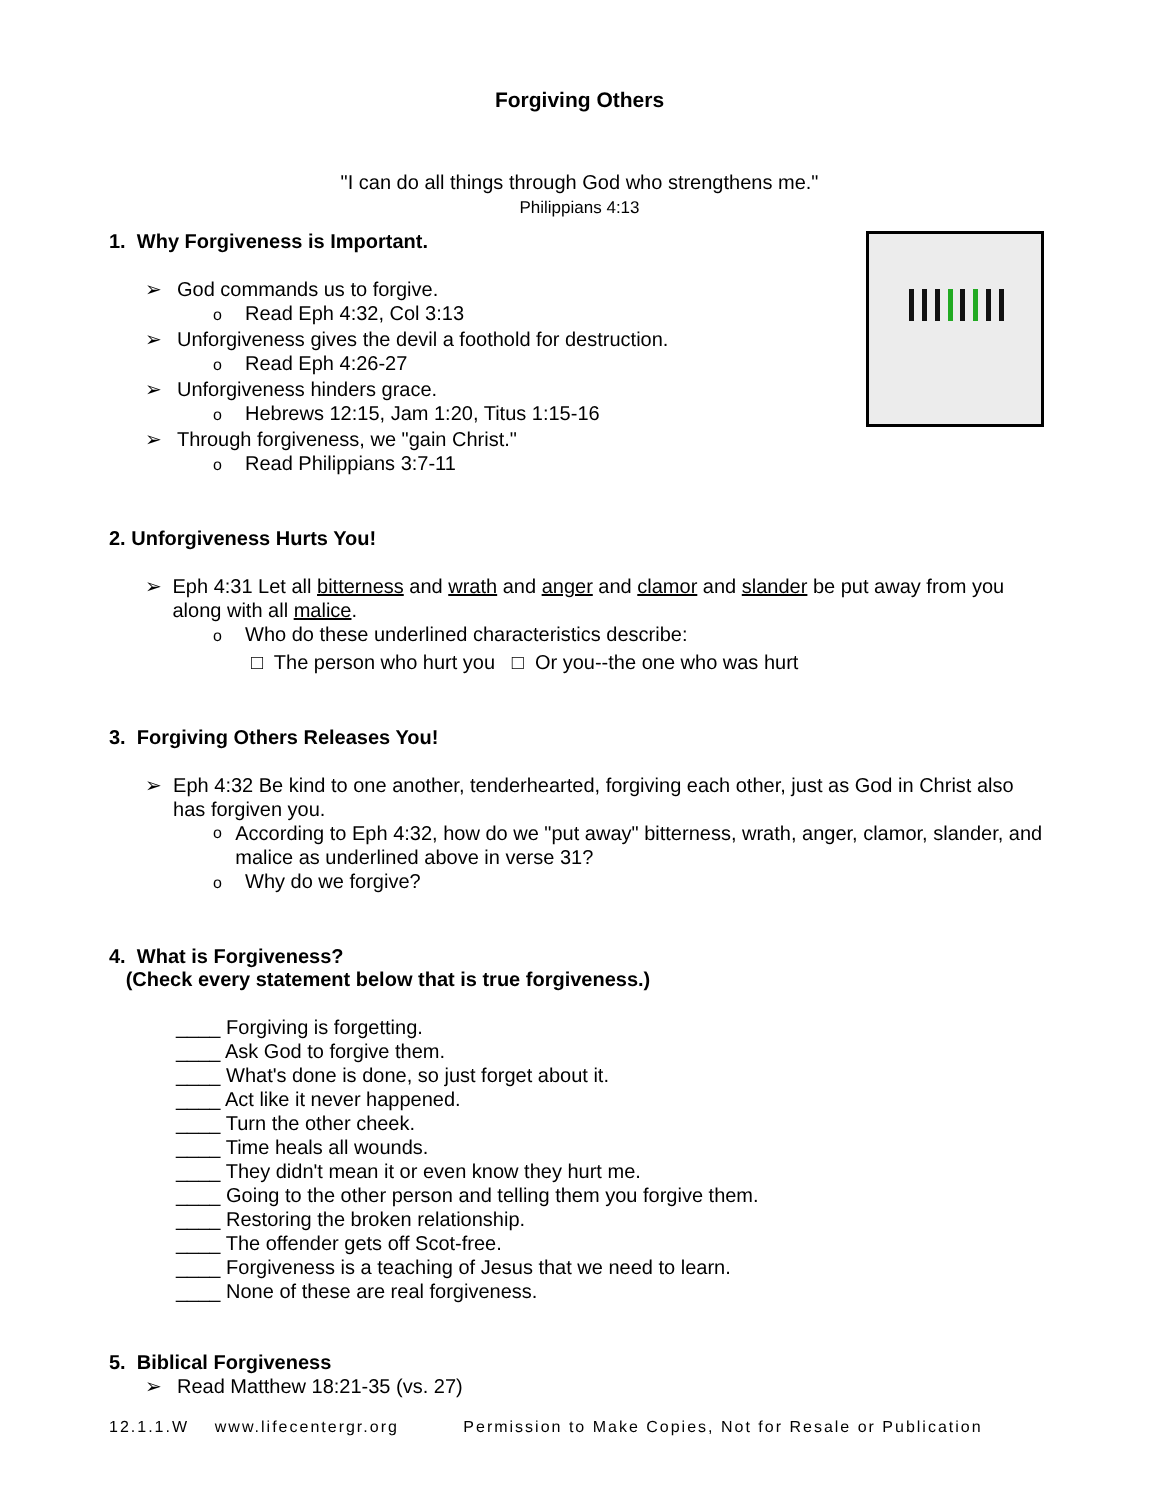Forgiving Others
"I can do all things through God who strengthens me."
Philippians 4:13
1. Why Forgiveness is Important.
➢ God commands us to forgive.
o Read Eph 4:32, Col 3:13
➢ Unforgiveness gives the devil a foothold for destruction.
o Read Eph 4:26-27
➢ Unforgiveness hinders grace.
o Hebrews 12:15, Jam 1:20, Titus 1:15-16
➢ Through forgiveness, we "gain Christ."
o Read Philippians 3:7-11
2. Unforgiveness Hurts You!
➢ Eph 4:31 Let all bitterness and wrath and anger and clamor and slander be put away from you along with all malice.
o Who do these underlined characteristics describe:
□ The person who hurt you □ Or you--the one who was hurt
3. Forgiving Others Releases You!
➢ Eph 4:32 Be kind to one another, tenderhearted, forgiving each other, just as God in Christ also has forgiven you.
o According to Eph 4:32, how do we "put away" bitterness, wrath, anger, clamor, slander, and malice as underlined above in verse 31?
o Why do we forgive?
4. What is Forgiveness?
(Check every statement below that is true forgiveness.)
____ Forgiving is forgetting.
____ Ask God to forgive them.
____ What's done is done, so just forget about it.
____ Act like it never happened.
____ Turn the other cheek.
____ Time heals all wounds.
____ They didn't mean it or even know they hurt me.
____ Going to the other person and telling them you forgive them.
____ Restoring the broken relationship.
____ The offender gets off Scot-free.
____ Forgiveness is a teaching of Jesus that we need to learn.
____ None of these are real forgiveness.
5. Biblical Forgiveness
➢ Read Matthew 18:21-35 (vs. 27)
12.1.1.W www.lifecentergr.org Permission to Make Copies, Not for Resale or Publication